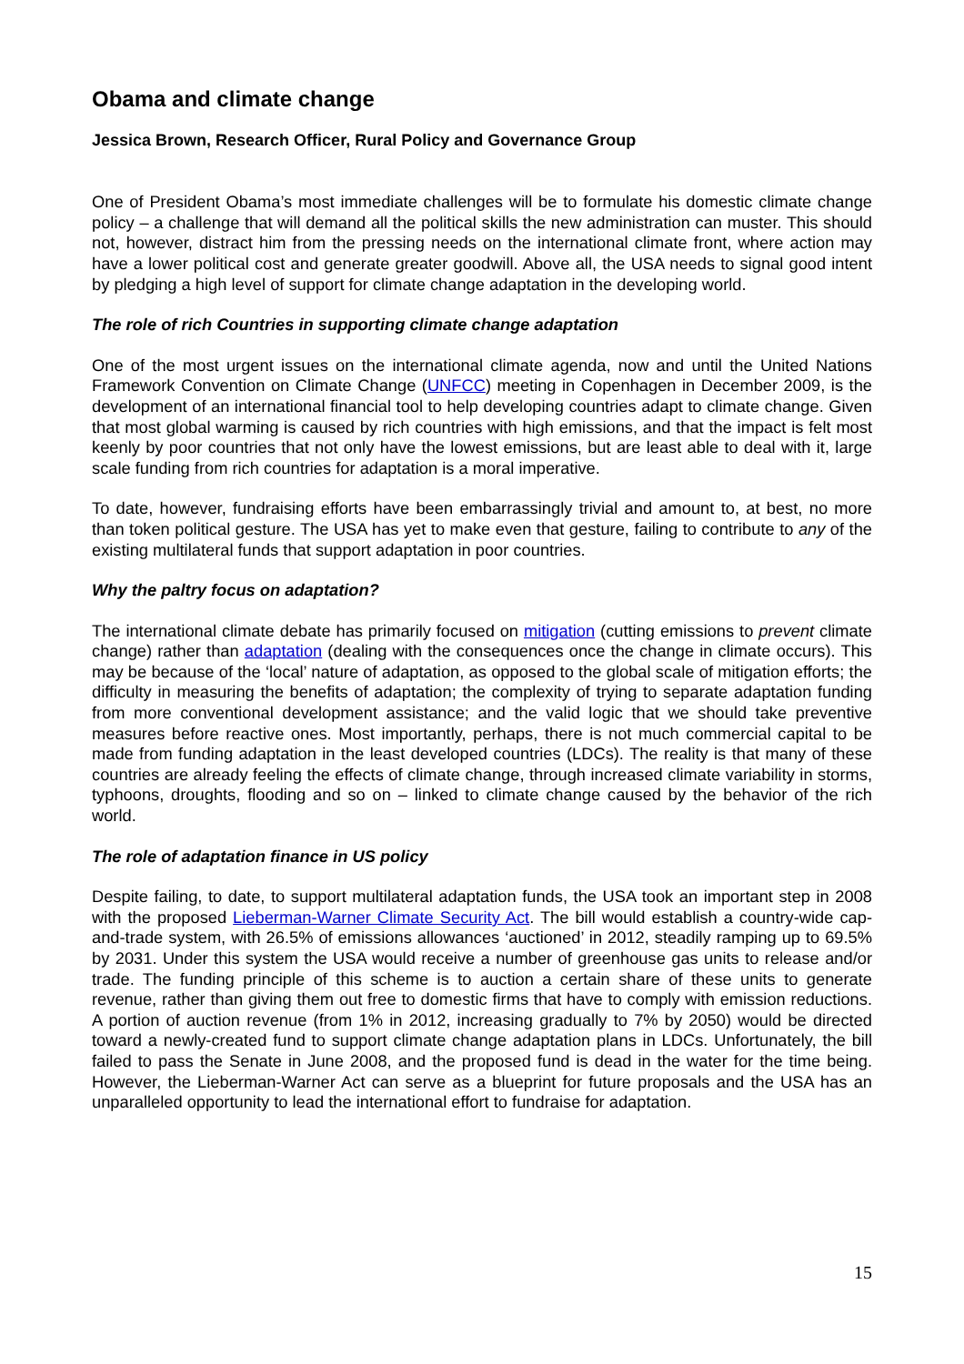Obama and climate change
Jessica Brown, Research Officer, Rural Policy and Governance Group
One of President Obama’s most immediate challenges will be to formulate his domestic climate change policy – a challenge that will demand all the political skills the new administration can muster. This should not, however, distract him from the pressing needs on the international climate front, where action may have a lower political cost and generate greater goodwill. Above all, the USA needs to signal good intent by pledging a high level of support for climate change adaptation in the developing world.
The role of rich Countries in supporting climate change adaptation
One of the most urgent issues on the international climate agenda, now and until the United Nations Framework Convention on Climate Change (UNFCC) meeting in Copenhagen in December 2009, is the development of an international financial tool to help developing countries adapt to climate change. Given that most global warming is caused by rich countries with high emissions, and that the impact is felt most keenly by poor countries that not only have the lowest emissions, but are least able to deal with it, large scale funding from rich countries for adaptation is a moral imperative.
To date, however, fundraising efforts have been embarrassingly trivial and amount to, at best, no more than token political gesture. The USA has yet to make even that gesture, failing to contribute to any of the existing multilateral funds that support adaptation in poor countries.
Why the paltry focus on adaptation?
The international climate debate has primarily focused on mitigation (cutting emissions to prevent climate change) rather than adaptation (dealing with the consequences once the change in climate occurs). This may be because of the ‘local’ nature of adaptation, as opposed to the global scale of mitigation efforts; the difficulty in measuring the benefits of adaptation; the complexity of trying to separate adaptation funding from more conventional development assistance; and the valid logic that we should take preventive measures before reactive ones. Most importantly, perhaps, there is not much commercial capital to be made from funding adaptation in the least developed countries (LDCs). The reality is that many of these countries are already feeling the effects of climate change, through increased climate variability in storms, typhoons, droughts, flooding and so on – linked to climate change caused by the behavior of the rich world.
The role of adaptation finance in US policy
Despite failing, to date, to support multilateral adaptation funds, the USA took an important step in 2008 with the proposed Lieberman-Warner Climate Security Act. The bill would establish a country-wide cap-and-trade system, with 26.5% of emissions allowances ‘auctioned’ in 2012, steadily ramping up to 69.5% by 2031. Under this system the USA would receive a number of greenhouse gas units to release and/or trade. The funding principle of this scheme is to auction a certain share of these units to generate revenue, rather than giving them out free to domestic firms that have to comply with emission reductions. A portion of auction revenue (from 1% in 2012, increasing gradually to 7% by 2050) would be directed toward a newly-created fund to support climate change adaptation plans in LDCs. Unfortunately, the bill failed to pass the Senate in June 2008, and the proposed fund is dead in the water for the time being. However, the Lieberman-Warner Act can serve as a blueprint for future proposals and the USA has an unparalleled opportunity to lead the international effort to fundraise for adaptation.
15